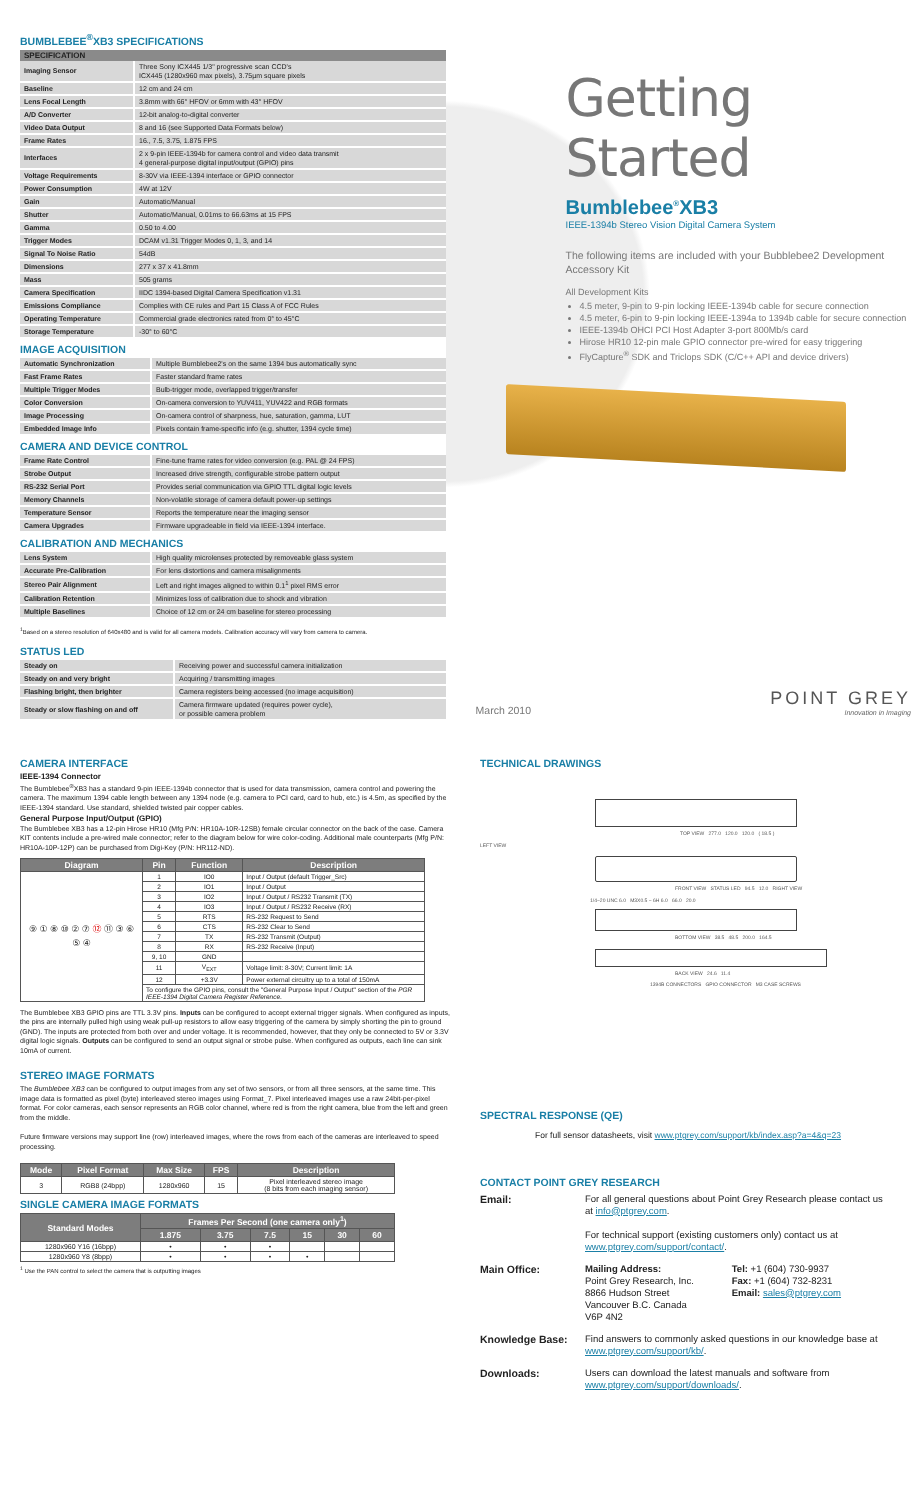BUMBLEBEE<sup>®</sup>XB3 SPECIFICATIONS
| SPECIFICATION | |
| --- | --- |
| Imaging Sensor | Three Sony ICX445 1/3" progressive scan CCD's ICX445 (1280x960 max pixels), 3.75µm square pixels |
| Baseline | 12 cm and 24 cm |
| Lens Focal Length | 3.8mm with 66° HFOV or 6mm with 43° HFOV |
| A/D Converter | 12-bit analog-to-digital converter |
| Video Data Output | 8 and 16 (see Supported Data Formats below) |
| Frame Rates | 16., 7.5, 3.75, 1.875 FPS |
| Interfaces | 2 x 9-pin IEEE-1394b for camera control and video data transmit 4 general-purpose digital input/output (GPIO) pins |
| Voltage Requirements | 8-30V via IEEE-1394 interface or GPIO connector |
| Power Consumption | 4W at 12V |
| Gain | Automatic/Manual |
| Shutter | Automatic/Manual, 0.01ms to 66.63ms at 15 FPS |
| Gamma | 0.50 to 4.00 |
| Trigger Modes | DCAM v1.31 Trigger Modes 0, 1, 3, and 14 |
| Signal To Noise Ratio | 54dB |
| Dimensions | 277 x 37 x 41.8mm |
| Mass | 505 grams |
| Camera Specification | IIDC 1394-based Digital Camera Specification v1.31 |
| Emissions Compliance | Complies with CE rules and Part 15 Class A of FCC Rules |
| Operating Temperature | Commercial grade electronics rated from 0° to 45°C |
| Storage Temperature | -30° to 60°C |
IMAGE ACQUISITION
| Automatic Synchronization | Multiple Bumblebee2's on the same 1394 bus automatically sync |
| Fast Frame Rates | Faster standard frame rates |
| Multiple Trigger Modes | Bulb-trigger mode, overlapped trigger/transfer |
| Color Conversion | On-camera conversion to YUV411, YUV422 and RGB formats |
| Image Processing | On-camera control of sharpness, hue, saturation, gamma, LUT |
| Embedded Image Info | Pixels contain frame-specific info (e.g. shutter, 1394 cycle time) |
CAMERA AND DEVICE CONTROL
| Frame Rate Control | Fine-tune frame rates for video conversion (e.g. PAL @ 24 FPS) |
| Strobe Output | Increased drive strength, configurable strobe pattern output |
| RS-232 Serial Port | Provides serial communication via GPIO TTL digital logic levels |
| Memory Channels | Non-volatile storage of camera default power-up settings |
| Temperature Sensor | Reports the temperature near the imaging sensor |
| Camera Upgrades | Firmware upgradeable in field via IEEE-1394 interface. |
CALIBRATION AND MECHANICS
| Lens System | High quality microlenses protected by removeable glass system |
| Accurate Pre-Calibration | For lens distortions and camera misalignments |
| Stereo Pair Alignment | Left and right images aligned to within 0.1<sup>1</sup> pixel RMS error |
| Calibration Retention | Minimizes loss of calibration due to shock and vibration |
| Multiple Baselines | Choice of 12 cm or 24 cm baseline for stereo processing |
<sup>1</sup> Based on a stereo resolution of 640x480 and is valid for all camera models. Calibration accuracy will vary from camera to camera.
STATUS LED
| Steady on | Receiving power and successful camera initialization |
| Steady on and very bright | Acquiring / transmitting images |
| Flashing bright, then brighter | Camera registers being accessed (no image acquisition) |
| Steady or slow flashing on and off | Camera firmware updated (requires power cycle), or possible camera problem |
Getting Started
Bumblebee<sup>®</sup>XB3
IEEE-1394b Stereo Vision Digital Camera System
The following items are included with your Bubblebee2 Development Accessory Kit
All Development Kits
4.5 meter, 9-pin to 9-pin locking IEEE-1394b cable for secure connection
4.5 meter, 6-pin to 9-pin locking IEEE-1394a to 1394b cable for secure connection
IEEE-1394b OHCI PCI Host Adapter 3-port 800Mb/s card
Hirose HR10 12-pin male GPIO connector pre-wired for easy triggering
FlyCapture<sup>®</sup> SDK and Triclops SDK (C/C++ API and device drivers)
March 2010 POINT GREY
Innovation in Imaging
CAMERA INTERFACE
IEEE-1394 Connector
The Bumblebee<sup>®</sup>XB3 has a standard 9-pin IEEE-1394b connector that is used for data transmission, camera control and powering the camera. The maximum 1394 cable length between any 1394 node (e.g. camera to PCI card, card to hub, etc.) is 4.5m, as specified by the IEEE-1394 standard. Use standard, shielded twisted pair copper cables.
General Purpose Input/Output (GPIO)
The Bumblebee XB3 has a 12-pin Hirose HR10 (Mfg P/N: HR10A-10R-12SB) female circular connector on the back of the case. Camera KIT contents include a pre-wired male connector; refer to the diagram below for wire color-coding. Additional male counterparts (Mfg P/N: HR10A-10P-12P) can be purchased from Digi-Key (P/N: HR112-ND).
| Diagram | Pin | Function | Description |
| --- | --- | --- | --- |
| ⑨ ① ⑧ ⑩ ② ⑦ ⑫ ⑪ ③ ⑥ ⑤ ④ | 1 | IO0 | Input / Output (default Trigger_Src) |
| | 2 | IO1 | Input / Output |
| | 3 | IO2 | Input / Output / RS232 Transmit (TX) |
| | 4 | IO3 | Input / Output / RS232 Receive (RX) |
| | 5 | RTS | RS-232 Request to Send |
| | 6 | CTS | RS-232 Clear to Send |
| | 7 | TX | RS-232 Transmit (Output) |
| | 8 | RX | RS-232 Receive (Input) |
| | 9, 10 | GND | |
| | 11 | V<sub>EXT</sub> | Voltage limit: 8-30V; Current limit: 1A |
| | 12 | +3.3V | Power external circuitry up to a total of 150mA |
| | To configure the GPIO pins, consult the "General Purpose Input / Output" section of the PGR IEEE-1394 Digital Camera Register Reference . | | |
The Bumblebee XB3 GPIO pins are TTL 3.3V pins. Inputs can be configured to accept external trigger signals. When configured as inputs, the pins are internally pulled high using weak pull-up resistors to allow easy triggering of the camera by simply shorting the pin to ground (GND). The inputs are protected from both over and under voltage. It is recommended, however, that they only be connected to 5V or 3.3V digital logic signals. Outputs can be configured to send an output signal or strobe pulse. When configured as outputs, each line can sink 10mA of current.
STEREO IMAGE FORMATS
The Bumblebee XB3 can be configured to output images from any set of two sensors, or from all three sensors, at the same time. This image data is formatted as pixel (byte) interleaved stereo images using Format_7. Pixel interleaved images use a raw 24bit-per-pixel format. For color cameras, each sensor represents an RGB color channel, where red is from the right camera, blue from the left and green from the middle.
Future firmware versions may support line (row) interleaved images, where the rows from each of the cameras are interleaved to speed processing.
| Mode | Pixel Format | Max Size | FPS | Description |
| --- | --- | --- | --- | --- |
| 3 | RGB8 (24bpp) | 1280x960 | 15 | Pixel interleaved stereo image (8 bits from each imaging sensor) |
SINGLE CAMERA IMAGE FORMATS
| Standard Modes | Frames Per Second (one camera only<sup>1</sup>) | | | | | |
| --- | --- | --- | --- | --- | --- | --- |
| | 1.875 | 3.75 | 7.5 | 15 | 30 | 60 |
| 1280x960 Y16 (16bpp) | • | • | • | | | |
| 1280x960 Y8 (8bpp) | • | • | • | • | | |
<sup>1</sup> Use the PAN control to select the camera that is outputting images
TECHNICAL DRAWINGS
TOP VIEW 277.0 120.0 120.0 ( 18.5 )
LEFT VIEW
FRONT VIEW STATUS LED 94.5 12.0 RIGHT VIEW
1/4−20 UNC 6.0 M3X0.5 − 6H 6.0 66.0 20.0
BOTTOM VIEW 38.5 48.5 200.0 164.5
BACK VIEW 24.6 11.4
1394B CONNECTORS GPIO CONNECTOR M3 CASE SCREWS
SPECTRAL RESPONSE (QE)
For full sensor datasheets, visit www.ptgrey.com/support/kb/index.asp?a=4&q=23
CONTACT POINT GREY RESEARCH
| Email: | For all general questions about Point Grey Research please contact us at info@ptgrey.com . For technical support (existing customers only) contact us at www.ptgrey.com/support/contact/ . | |
| Main Office: | Mailing Address: Point Grey Research, Inc. 8866 Hudson Street Vancouver B.C. Canada V6P 4N2 | Tel: +1 (604) 730-9937 Fax: +1 (604) 732-8231 Email: sales@ptgrey.com |
| Knowledge Base: | Find answers to commonly asked questions in our knowledge base at www.ptgrey.com/support/kb/ . | |
| Downloads: | Users can download the latest manuals and software from www.ptgrey.com/support/downloads/ . | |